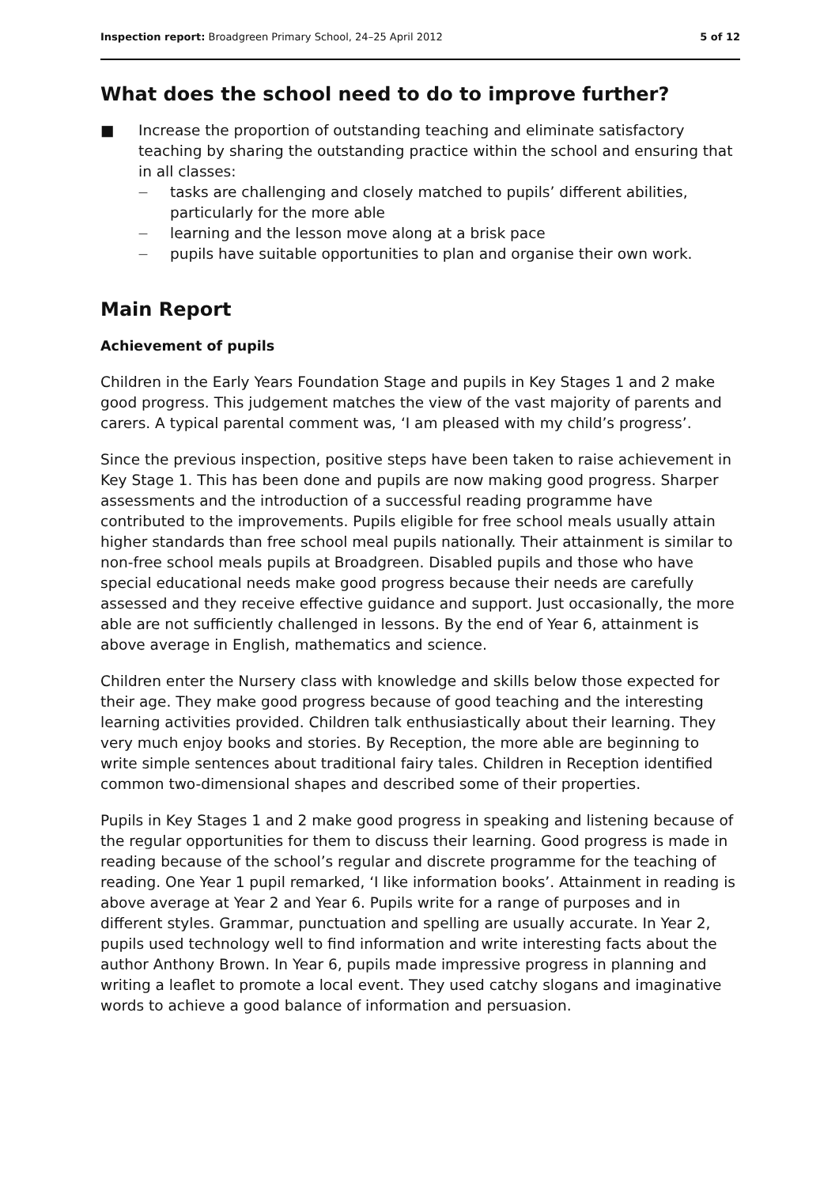Inspection report: Broadgreen Primary School, 24–25 April 2012 5 of 12
What does the school need to do to improve further?
■ Increase the proportion of outstanding teaching and eliminate satisfactory teaching by sharing the outstanding practice within the school and ensuring that in all classes:
— tasks are challenging and closely matched to pupils’ different abilities, particularly for the more able
— learning and the lesson move along at a brisk pace
— pupils have suitable opportunities to plan and organise their own work.
Main Report
Achievement of pupils
Children in the Early Years Foundation Stage and pupils in Key Stages 1 and 2 make good progress. This judgement matches the view of the vast majority of parents and carers. A typical parental comment was, ‘I am pleased with my child’s progress’.
Since the previous inspection, positive steps have been taken to raise achievement in Key Stage 1. This has been done and pupils are now making good progress. Sharper assessments and the introduction of a successful reading programme have contributed to the improvements. Pupils eligible for free school meals usually attain higher standards than free school meal pupils nationally. Their attainment is similar to non-free school meals pupils at Broadgreen. Disabled pupils and those who have special educational needs make good progress because their needs are carefully assessed and they receive effective guidance and support. Just occasionally, the more able are not sufficiently challenged in lessons. By the end of Year 6, attainment is above average in English, mathematics and science.
Children enter the Nursery class with knowledge and skills below those expected for their age. They make good progress because of good teaching and the interesting learning activities provided. Children talk enthusiastically about their learning. They very much enjoy books and stories. By Reception, the more able are beginning to write simple sentences about traditional fairy tales. Children in Reception identified common two-dimensional shapes and described some of their properties.
Pupils in Key Stages 1 and 2 make good progress in speaking and listening because of the regular opportunities for them to discuss their learning. Good progress is made in reading because of the school’s regular and discrete programme for the teaching of reading. One Year 1 pupil remarked, ‘I like information books’. Attainment in reading is above average at Year 2 and Year 6. Pupils write for a range of purposes and in different styles. Grammar, punctuation and spelling are usually accurate. In Year 2, pupils used technology well to find information and write interesting facts about the author Anthony Brown. In Year 6, pupils made impressive progress in planning and writing a leaflet to promote a local event. They used catchy slogans and imaginative words to achieve a good balance of information and persuasion.